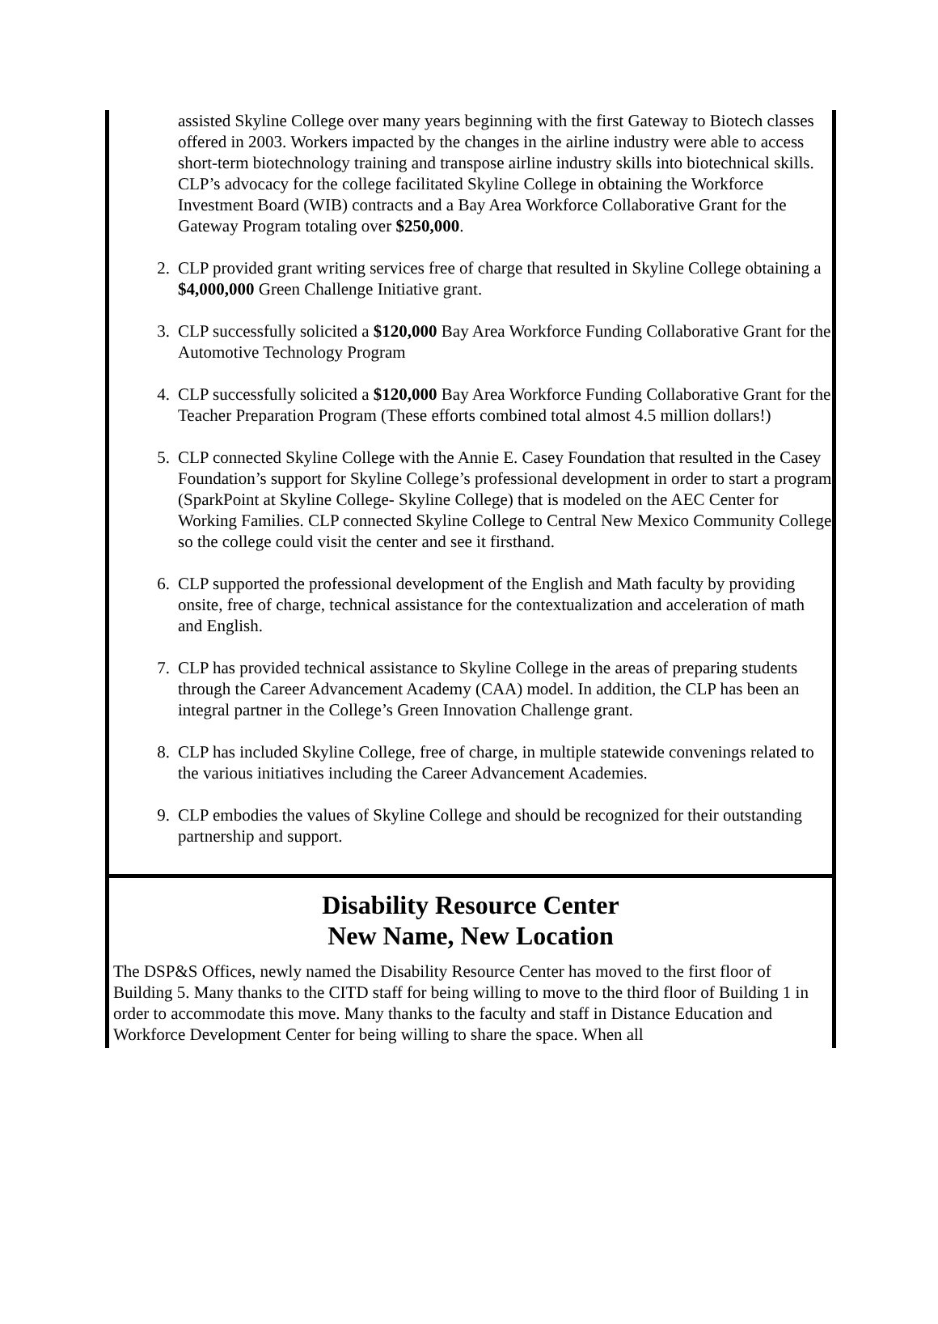assisted Skyline College over many years beginning with the first Gateway to Biotech classes offered in 2003. Workers impacted by the changes in the airline industry were able to access short-term biotechnology training and transpose airline industry skills into biotechnical skills. CLP’s advocacy for the college facilitated Skyline College in obtaining the Workforce Investment Board (WIB) contracts and a Bay Area Workforce Collaborative Grant for the Gateway Program totaling over $250,000.
2. CLP provided grant writing services free of charge that resulted in Skyline College obtaining a $4,000,000 Green Challenge Initiative grant.
3. CLP successfully solicited a $120,000 Bay Area Workforce Funding Collaborative Grant for the Automotive Technology Program
4. CLP successfully solicited a $120,000 Bay Area Workforce Funding Collaborative Grant for the Teacher Preparation Program (These efforts combined total almost 4.5 million dollars!)
5. CLP connected Skyline College with the Annie E. Casey Foundation that resulted in the Casey Foundation’s support for Skyline College’s professional development in order to start a program (SparkPoint at Skyline College- Skyline College) that is modeled on the AEC Center for Working Families. CLP connected Skyline College to Central New Mexico Community College so the college could visit the center and see it firsthand.
6. CLP supported the professional development of the English and Math faculty by providing onsite, free of charge, technical assistance for the contextualization and acceleration of math and English.
7. CLP has provided technical assistance to Skyline College in the areas of preparing students through the Career Advancement Academy (CAA) model. In addition, the CLP has been an integral partner in the College’s Green Innovation Challenge grant.
8. CLP has included Skyline College, free of charge, in multiple statewide convenings related to the various initiatives including the Career Advancement Academies.
9. CLP embodies the values of Skyline College and should be recognized for their outstanding partnership and support.
Disability Resource Center
New Name, New Location
The DSP&S Offices, newly named the Disability Resource Center has moved to the first floor of Building 5. Many thanks to the CITD staff for being willing to move to the third floor of Building 1 in order to accommodate this move. Many thanks to the faculty and staff in Distance Education and Workforce Development Center for being willing to share the space. When all